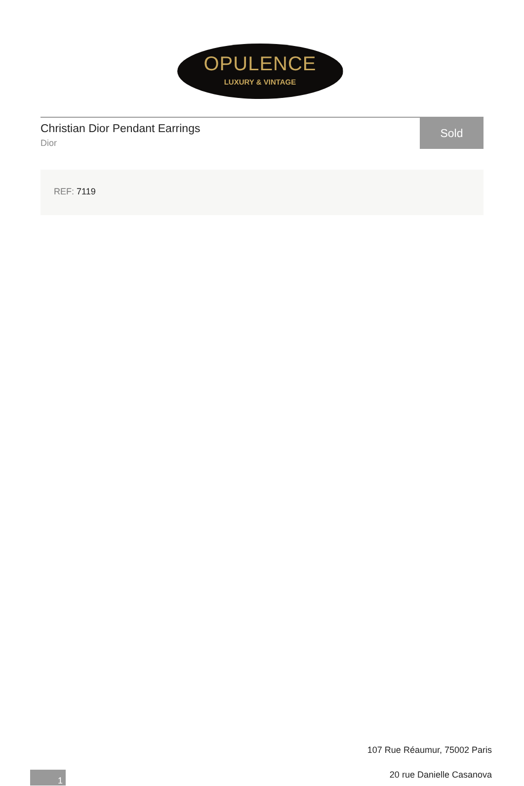OPULENCE
LUXURY & VINTAGE
Christian Dior Pendant Earrings
Dior
Sold
REF: 7119
107 Rue Réaumur, 75002 Paris
20 rue Danielle Casanova 1